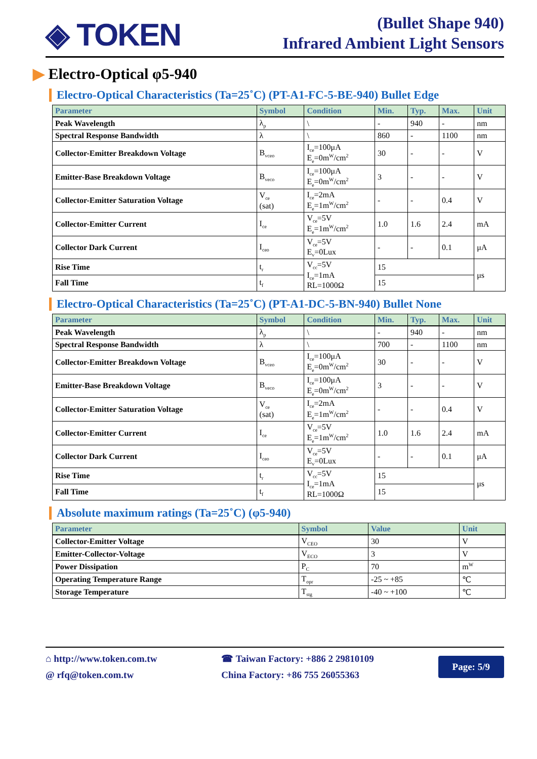◈ TOKEN
(Bullet Shape 940)
Infrared Ambient Light Sensors
▶ Electro-Optical φ5-940
Electro-Optical Characteristics (Ta=25˚C) (PT-A1-FC-5-BE-940) Bullet Edge
| Parameter | Symbol | Condition | Min. | Typ. | Max. | Unit |
| --- | --- | --- | --- | --- | --- | --- |
| Peak Wavelength | λ<sub>p</sub> | \ | - | 940 | - | nm |
| Spectral Response Bandwidth | λ | \ | 860 | - | 1100 | nm |
| Collector-Emitter Breakdown Voltage | B<sub>vceo</sub> | I<sub>ce</sub>=100μA E<sub>e</sub>=0m<sup>W</sup>/cm<sup>2</sup> | 30 | - | - | V |
| Emitter-Base Breakdown Voltage | B<sub>veco</sub> | I<sub>ce</sub>=100μA E<sub>e</sub>=0m<sup>W</sup>/cm<sup>2</sup> | 3 | - | - | V |
| Collector-Emitter Saturation Voltage | V<sub>ce</sub> (sat) | I<sub>ce</sub>=2mA E<sub>e</sub>=1m<sup>W</sup>/cm<sup>2</sup> | - | - | 0.4 | V |
| Collector-Emitter Current | I<sub>ce</sub> | V<sub>ce</sub>=5V E<sub>e</sub>=1m<sup>W</sup>/cm<sup>2</sup> | 1.0 | 1.6 | 2.4 | mA |
| Collector Dark Current | I<sub>ceo</sub> | V<sub>ce</sub>=5V E<sub>v</sub>=0Lux | - | - | 0.1 | μA |
| Rise Time | t<sub>r</sub> | V<sub>cc</sub>=5V I<sub>ce</sub>=1mA RL=1000Ω | 15 | | | μs |
| Fall Time | t<sub>f</sub> | | 15 | | | |
Electro-Optical Characteristics (Ta=25˚C) (PT-A1-DC-5-BN-940) Bullet None
| Parameter | Symbol | Condition | Min. | Typ. | Max. | Unit |
| --- | --- | --- | --- | --- | --- | --- |
| Peak Wavelength | λ<sub>p</sub> | \ | - | 940 | - | nm |
| Spectral Response Bandwidth | λ | \ | 700 | - | 1100 | nm |
| Collector-Emitter Breakdown Voltage | B<sub>vceo</sub> | I<sub>ce</sub>=100μA E<sub>e</sub>=0m<sup>W</sup>/cm<sup>2</sup> | 30 | - | - | V |
| Emitter-Base Breakdown Voltage | B<sub>veco</sub> | I<sub>ce</sub>=100μA E<sub>e</sub>=0m<sup>W</sup>/cm<sup>2</sup> | 3 | - | - | V |
| Collector-Emitter Saturation Voltage | V<sub>ce</sub> (sat) | I<sub>ce</sub>=2mA E<sub>e</sub>=1m<sup>W</sup>/cm<sup>2</sup> | - | - | 0.4 | V |
| Collector-Emitter Current | I<sub>ce</sub> | V<sub>ce</sub>=5V E<sub>e</sub>=1m<sup>W</sup>/cm<sup>2</sup> | 1.0 | 1.6 | 2.4 | mA |
| Collector Dark Current | I<sub>ceo</sub> | V<sub>ce</sub>=5V E<sub>v</sub>=0Lux | - | - | 0.1 | μA |
| Rise Time | t<sub>r</sub> | V<sub>cc</sub>=5V I<sub>ce</sub>=1mA RL=1000Ω | 15 | | | μs |
| Fall Time | t<sub>f</sub> | | 15 | | | |
Absolute maximum ratings (Ta=25˚C) (φ5-940)
| Parameter | Symbol | Value | Unit |
| --- | --- | --- | --- |
| Collector-Emitter Voltage | V<sub>CEO</sub> | 30 | V |
| Emitter-Collector-Voltage | V<sub>ECO</sub> | 3 | V |
| Power Dissipation | P<sub>C</sub> | 70 | m<sup>W</sup> |
| Operating Temperature Range | T<sub>opr</sub> | -25 ~ +85 | ℃ |
| Storage Temperature | T<sub>stg</sub> | -40 ~ +100 | ℃ |
⌂ http://www.token.com.tw
@ rfq@token.com.tw
☎ Taiwan Factory: +886 2 29810109
China Factory: +86 755 26055363
Page: 5/9